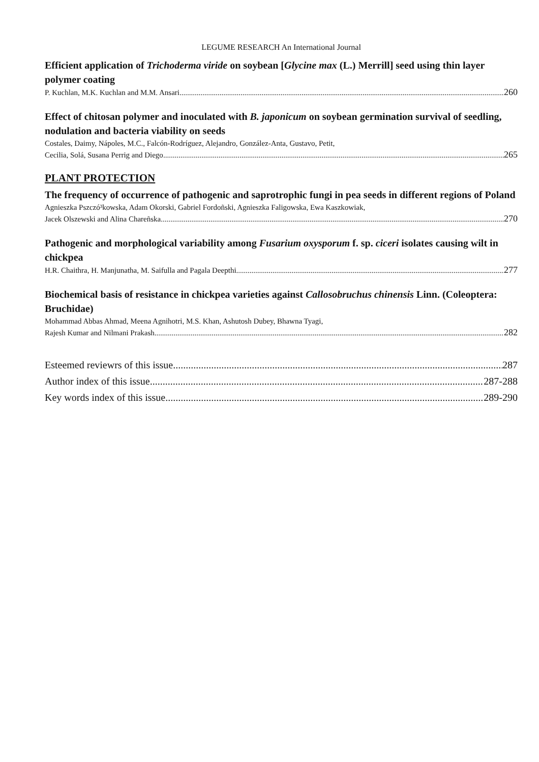LEGUME RESEARCH An International Journal
Efficient application of Trichoderma viride on soybean [Glycine max (L.) Merrill] seed using thin layer polymer coating
P. Kuchlan, M.K. Kuchlan and M.M. Ansari 260
Effect of chitosan polymer and inoculated with B. japonicum on soybean germination survival of seedling, nodulation and bacteria viability on seeds
Costales, Daimy, Nápoles, M.C., Falcón-Rodríguez, Alejandro, González-Anta, Gustavo, Petit,
Cecilia, Solá, Susana Perrig and Diego 265
PLANT PROTECTION
The frequency of occurrence of pathogenic and saprotrophic fungi in pea seeds in different regions of Poland
Agnieszka Pszczó³kowska, Adam Okorski, Gabriel Fordoñski, Agnieszka Faligowska, Ewa Kaszkowiak,
Jacek Olszewski and Alina Chareñska 270
Pathogenic and morphological variability among Fusarium oxysporum f. sp. ciceri isolates causing wilt in chickpea
H.R. Chaithra, H. Manjunatha, M. Saifulla and Pagala Deepthi 277
Biochemical basis of resistance in chickpea varieties against Callosobruchus chinensis Linn. (Coleoptera: Bruchidae)
Mohammad Abbas Ahmad, Meena Agnihotri, M.S. Khan, Ashutosh Dubey, Bhawna Tyagi,
Rajesh Kumar and Nilmani Prakash 282
Esteemed reviewrs of this issue 287
Author index of this issue 287-288
Key words index of this issue 289-290